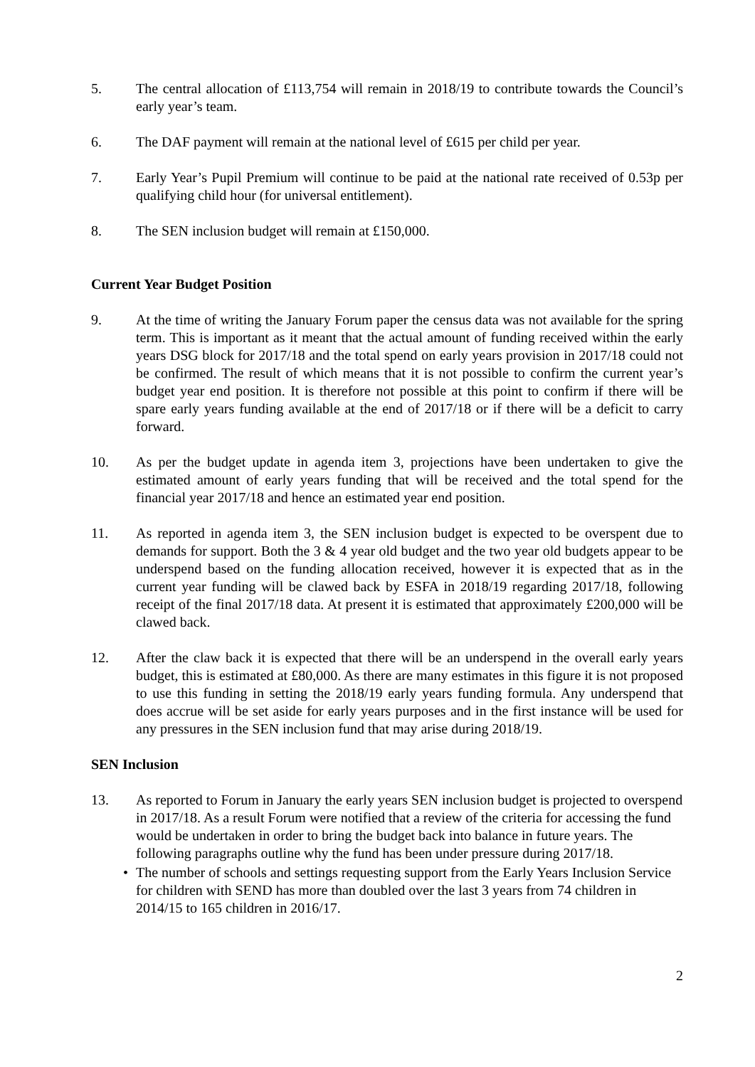5. The central allocation of £113,754 will remain in 2018/19 to contribute towards the Council’s early year’s team.
6. The DAF payment will remain at the national level of £615 per child per year.
7. Early Year’s Pupil Premium will continue to be paid at the national rate received of 0.53p per qualifying child hour (for universal entitlement).
8. The SEN inclusion budget will remain at £150,000.
Current Year Budget Position
9. At the time of writing the January Forum paper the census data was not available for the spring term. This is important as it meant that the actual amount of funding received within the early years DSG block for 2017/18 and the total spend on early years provision in 2017/18 could not be confirmed. The result of which means that it is not possible to confirm the current year’s budget year end position. It is therefore not possible at this point to confirm if there will be spare early years funding available at the end of 2017/18 or if there will be a deficit to carry forward.
10. As per the budget update in agenda item 3, projections have been undertaken to give the estimated amount of early years funding that will be received and the total spend for the financial year 2017/18 and hence an estimated year end position.
11. As reported in agenda item 3, the SEN inclusion budget is expected to be overspent due to demands for support. Both the 3 & 4 year old budget and the two year old budgets appear to be underspend based on the funding allocation received, however it is expected that as in the current year funding will be clawed back by ESFA in 2018/19 regarding 2017/18, following receipt of the final 2017/18 data. At present it is estimated that approximately £200,000 will be clawed back.
12. After the claw back it is expected that there will be an underspend in the overall early years budget, this is estimated at £80,000. As there are many estimates in this figure it is not proposed to use this funding in setting the 2018/19 early years funding formula. Any underspend that does accrue will be set aside for early years purposes and in the first instance will be used for any pressures in the SEN inclusion fund that may arise during 2018/19.
SEN Inclusion
13. As reported to Forum in January the early years SEN inclusion budget is projected to overspend in 2017/18. As a result Forum were notified that a review of the criteria for accessing the fund would be undertaken in order to bring the budget back into balance in future years. The following paragraphs outline why the fund has been under pressure during 2017/18.
• The number of schools and settings requesting support from the Early Years Inclusion Service for children with SEND has more than doubled over the last 3 years from 74 children in 2014/15 to 165 children in 2016/17.
2